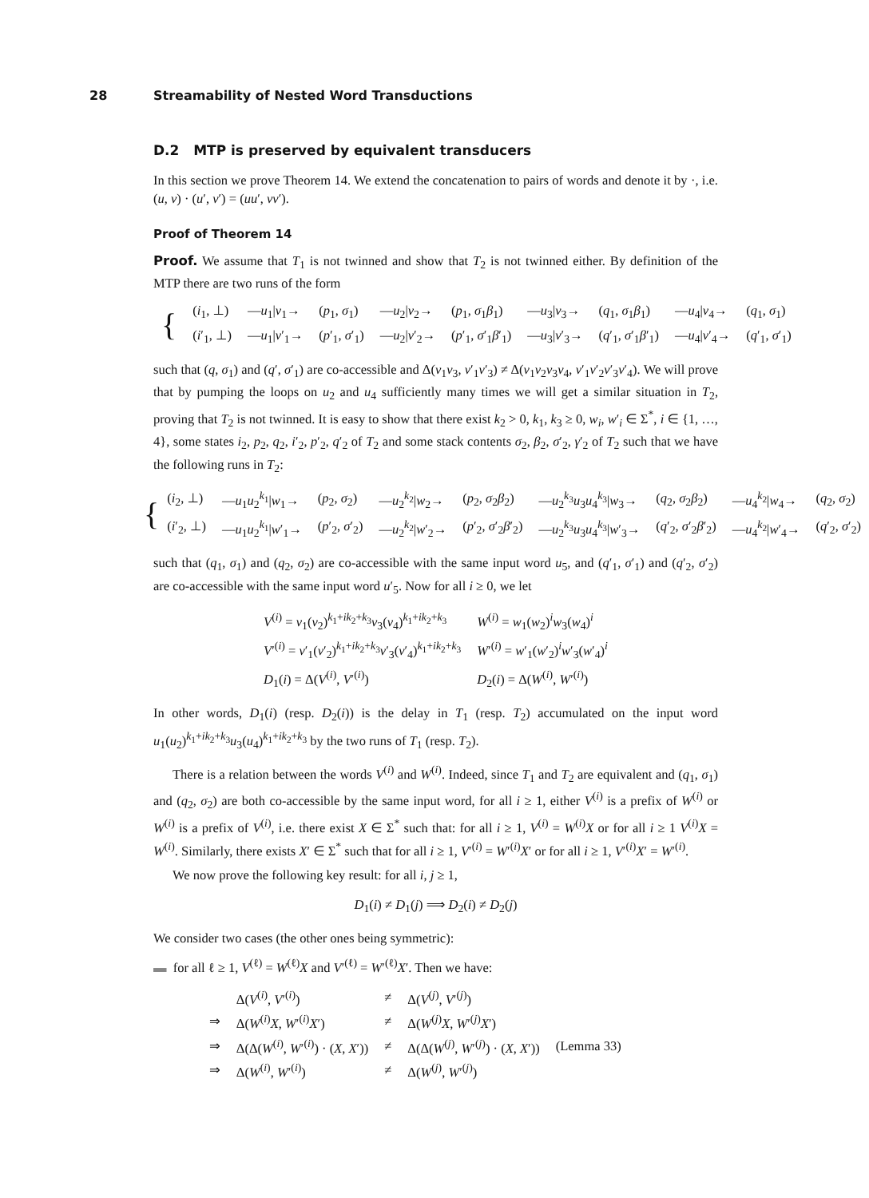28 Streamability of Nested Word Transductions
D.2 MTP is preserved by equivalent transducers
In this section we prove Theorem 14. We extend the concatenation to pairs of words and denote it by ·, i.e. (u, v) · (u′, v′) = (uu′, vv′).
Proof of Theorem 14
Proof. We assume that T<sub>1</sub> is not twinned and show that T<sub>2</sub> is not twinned either. By definition of the MTP there are two runs of the form
| { | ( i<sub>1</sub>, ⊥) | — u<sub>1</sub>/ v<sub>1</sub>→ | ( p<sub>1</sub>, σ<sub>1</sub>) | — u<sub>2</sub>/ v<sub>2</sub>→ | ( p<sub>1</sub>, σ<sub>1</sub> β<sub>1</sub>) | — u<sub>3</sub>/ v<sub>3</sub>→ | ( q<sub>1</sub>, σ<sub>1</sub> β<sub>1</sub>) | — u<sub>4</sub>/ v<sub>4</sub>→ | ( q<sub>1</sub>, σ<sub>1</sub>) |
| | ( i ′<sub>1</sub>, ⊥) | — u<sub>1</sub>/ v ′<sub>1</sub>→ | ( p ′<sub>1</sub>, σ ′<sub>1</sub>) | — u<sub>2</sub>/ v ′<sub>2</sub>→ | ( p ′<sub>1</sub>, σ ′<sub>1</sub> β ′<sub>1</sub>) | — u<sub>3</sub>/ v ′<sub>3</sub>→ | ( q ′<sub>1</sub>, σ ′<sub>1</sub> β ′<sub>1</sub>) | — u<sub>4</sub>/ v ′<sub>4</sub>→ | ( q ′<sub>1</sub>, σ ′<sub>1</sub>) |
such that (q, σ<sub>1</sub>) and (q′, σ′<sub>1</sub>) are co-accessible and Δ(v<sub>1</sub>v<sub>3</sub>, v′<sub>1</sub>v′<sub>3</sub>) ≠ Δ(v<sub>1</sub>v<sub>2</sub>v<sub>3</sub>v<sub>4</sub>, v′<sub>1</sub>v′<sub>2</sub>v′<sub>3</sub>v′<sub>4</sub>). We will prove that by pumping the loops on u<sub>2</sub> and u<sub>4</sub> sufficiently many times we will get a similar situation in T<sub>2</sub>, proving that T<sub>2</sub> is not twinned. It is easy to show that there exist k<sub>2</sub> > 0, k<sub>1</sub>, k<sub>3</sub> ≥ 0, w<sub>i</sub>, w′<sub>i</sub> ∈ Σ<sup>*</sup>, i ∈ {1, …, 4}, some states i<sub>2</sub>, p<sub>2</sub>, q<sub>2</sub>, i′<sub>2</sub>, p′<sub>2</sub>, q′<sub>2</sub> of T<sub>2</sub> and some stack contents σ<sub>2</sub>, β<sub>2</sub>, σ′<sub>2</sub>, γ′<sub>2</sub> of T<sub>2</sub> such that we have the following runs in T<sub>2</sub>:
| { | ( i<sub>2</sub>, ⊥) | — u<sub>1</sub> u<sub>2</sub><sup>k<sub>1</sub></sup>/ w<sub>1</sub>→ | ( p<sub>2</sub>, σ<sub>2</sub>) | — u<sub>2</sub><sup>k<sub>2</sub></sup>/ w<sub>2</sub>→ | ( p<sub>2</sub>, σ<sub>2</sub> β<sub>2</sub>) | — u<sub>2</sub><sup>k<sub>3</sub></sup> u<sub>3</sub> u<sub>4</sub><sup>k<sub>3</sub></sup>/ w<sub>3</sub>→ | ( q<sub>2</sub>, σ<sub>2</sub> β<sub>2</sub>) | — u<sub>4</sub><sup>k<sub>2</sub></sup>/ w<sub>4</sub>→ | ( q<sub>2</sub>, σ<sub>2</sub>) |
| | ( i ′<sub>2</sub>, ⊥) | — u<sub>1</sub> u<sub>2</sub><sup>k<sub>1</sub></sup>/ w ′<sub>1</sub>→ | ( p ′<sub>2</sub>, σ ′<sub>2</sub>) | — u<sub>2</sub><sup>k<sub>2</sub></sup>/ w ′<sub>2</sub>→ | ( p ′<sub>2</sub>, σ ′<sub>2</sub> β ′<sub>2</sub>) | — u<sub>2</sub><sup>k<sub>3</sub></sup> u<sub>3</sub> u<sub>4</sub><sup>k<sub>3</sub></sup>/ w ′<sub>3</sub>→ | ( q ′<sub>2</sub>, σ ′<sub>2</sub> β ′<sub>2</sub>) | — u<sub>4</sub><sup>k<sub>2</sub></sup>/ w ′<sub>4</sub>→ | ( q ′<sub>2</sub>, σ ′<sub>2</sub>) |
such that (q<sub>1</sub>, σ<sub>1</sub>) and (q<sub>2</sub>, σ<sub>2</sub>) are co-accessible with the same input word u<sub>5</sub>, and (q′<sub>1</sub>, σ′<sub>1</sub>) and (q′<sub>2</sub>, σ′<sub>2</sub>) are co-accessible with the same input word u′<sub>5</sub>. Now for all i ≥ 0, we let
| V<sup>(i)</sup> = v<sub>1</sub>( v<sub>2</sub>)<sup>k<sub>1</sub>+ik<sub>2</sub>+k<sub>3</sub></sup> v<sub>3</sub>( v<sub>4</sub>)<sup>k<sub>1</sub>+ik<sub>2</sub>+k<sub>3</sub></sup> | W<sup>(i)</sup> = w<sub>1</sub>( w<sub>2</sub>)<sup>i</sup> w<sub>3</sub>( w<sub>4</sub>)<sup>i</sup> |
| V ′<sup>(i)</sup> = v ′<sub>1</sub>( v ′<sub>2</sub>)<sup>k<sub>1</sub>+ik<sub>2</sub>+k<sub>3</sub></sup> v ′<sub>3</sub>( v ′<sub>4</sub>)<sup>k<sub>1</sub>+ik<sub>2</sub>+k<sub>3</sub></sup> | W ′<sup>(i)</sup> = w ′<sub>1</sub>( w ′<sub>2</sub>)<sup>i</sup> w ′<sub>3</sub>( w ′<sub>4</sub>)<sup>i</sup> |
| D<sub>1</sub>( i ) = Δ( V<sup>(i)</sup>, V ′<sup>(i)</sup>) | D<sub>2</sub>( i ) = Δ( W<sup>(i)</sup>, W ′<sup>(i)</sup>) |
In other words, D<sub>1</sub>(i) (resp. D<sub>2</sub>(i)) is the delay in T<sub>1</sub> (resp. T<sub>2</sub>) accumulated on the input word u<sub>1</sub>(u<sub>2</sub>)<sup>k<sub>1</sub>+ik<sub>2</sub>+k<sub>3</sub></sup>u<sub>3</sub>(u<sub>4</sub>)<sup>k<sub>1</sub>+ik<sub>2</sub>+k<sub>3</sub></sup> by the two runs of T<sub>1</sub> (resp. T<sub>2</sub>).
There is a relation between the words V<sup>(i)</sup> and W<sup>(i)</sup>. Indeed, since T<sub>1</sub> and T<sub>2</sub> are equivalent and (q<sub>1</sub>, σ<sub>1</sub>) and (q<sub>2</sub>, σ<sub>2</sub>) are both co-accessible by the same input word, for all i ≥ 1, either V<sup>(i)</sup> is a prefix of W<sup>(i)</sup> or W<sup>(i)</sup> is a prefix of V<sup>(i)</sup>, i.e. there exist X ∈ Σ<sup>*</sup> such that: for all i ≥ 1, V<sup>(i)</sup> = W<sup>(i)</sup>X or for all i ≥ 1 V<sup>(i)</sup>X = W<sup>(i)</sup>. Similarly, there exists X′ ∈ Σ<sup>*</sup> such that for all i ≥ 1, V′<sup>(i)</sup> = W′<sup>(i)</sup>X′ or for all i ≥ 1, V′<sup>(i)</sup>X′ = W′<sup>(i)</sup>.
We now prove the following key result: for all i, j ≥ 1,
D<sub>1</sub>(i) ≠ D<sub>1</sub>(j) ⟹ D<sub>2</sub>(i) ≠ D<sub>2</sub>(j)
We consider two cases (the other ones being symmetric):
▬ for all ℓ ≥ 1, V<sup>(ℓ)</sup> = W<sup>(ℓ)</sup>X and V′<sup>(ℓ)</sup> = W′<sup>(ℓ)</sup>X′. Then we have:
| | Δ( V<sup>(i)</sup>, V ′<sup>(i)</sup>) | ≠ | Δ( V<sup>(j)</sup>, V ′<sup>(j)</sup>) | |
| ⇒ | Δ( W<sup>(i)</sup> X , W ′<sup>(i)</sup> X ′) | ≠ | Δ( W<sup>(j)</sup> X , W ′<sup>(j)</sup> X ′) | |
| ⇒ | Δ(Δ( W<sup>(i)</sup>, W ′<sup>(i)</sup>) · ( X , X ′)) | ≠ | Δ(Δ( W<sup>(j)</sup>, W ′<sup>(j)</sup>) · ( X , X ′)) | (Lemma 33) |
| ⇒ | Δ( W<sup>(i)</sup>, W ′<sup>(i)</sup>) | ≠ | Δ( W<sup>(j)</sup>, W ′<sup>(j)</sup>) | |